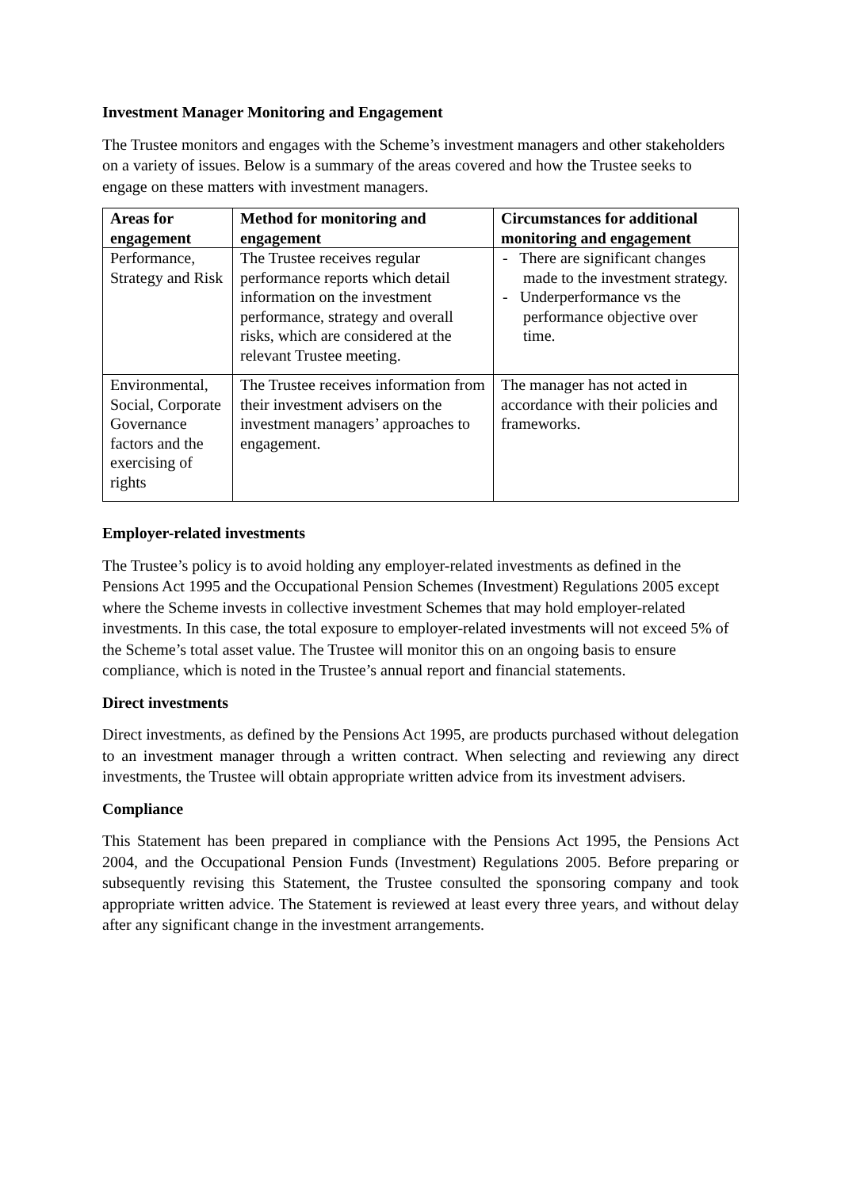Investment Manager Monitoring and Engagement
The Trustee monitors and engages with the Scheme’s investment managers and other stakeholders on a variety of issues. Below is a summary of the areas covered and how the Trustee seeks to engage on these matters with investment managers.
| Areas for engagement | Method for monitoring and engagement | Circumstances for additional monitoring and engagement |
| --- | --- | --- |
| Performance, Strategy and Risk | The Trustee receives regular performance reports which detail information on the investment performance, strategy and overall risks, which are considered at the relevant Trustee meeting. | - There are significant changes made to the investment strategy. - Underperformance vs the performance objective over time. |
| Environmental, Social, Corporate Governance factors and the exercising of rights | The Trustee receives information from their investment advisers on the investment managers’ approaches to engagement. | The manager has not acted in accordance with their policies and frameworks. |
Employer-related investments
The Trustee’s policy is to avoid holding any employer-related investments as defined in the Pensions Act 1995 and the Occupational Pension Schemes (Investment) Regulations 2005 except where the Scheme invests in collective investment Schemes that may hold employer-related investments. In this case, the total exposure to employer-related investments will not exceed 5% of the Scheme’s total asset value. The Trustee will monitor this on an ongoing basis to ensure compliance, which is noted in the Trustee’s annual report and financial statements.
Direct investments
Direct investments, as defined by the Pensions Act 1995, are products purchased without delegation to an investment manager through a written contract. When selecting and reviewing any direct investments, the Trustee will obtain appropriate written advice from its investment advisers.
Compliance
This Statement has been prepared in compliance with the Pensions Act 1995, the Pensions Act 2004, and the Occupational Pension Funds (Investment) Regulations 2005. Before preparing or subsequently revising this Statement, the Trustee consulted the sponsoring company and took appropriate written advice. The Statement is reviewed at least every three years, and without delay after any significant change in the investment arrangements.